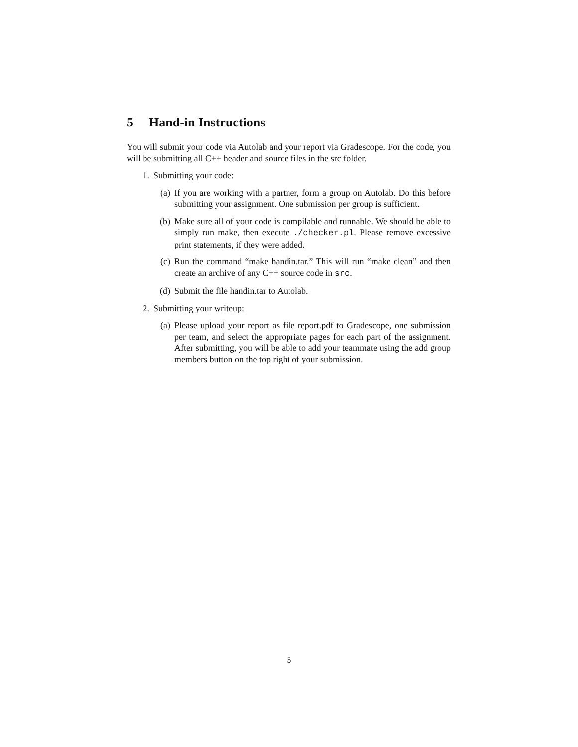5 Hand-in Instructions
You will submit your code via Autolab and your report via Gradescope. For the code, you will be submitting all C++ header and source files in the src folder.
1. Submitting your code:
(a) If you are working with a partner, form a group on Autolab. Do this before submitting your assignment. One submission per group is sufficient.
(b) Make sure all of your code is compilable and runnable. We should be able to simply run make, then execute ./checker.pl. Please remove excessive print statements, if they were added.
(c) Run the command “make handin.tar.” This will run “make clean” and then create an archive of any C++ source code in src.
(d) Submit the file handin.tar to Autolab.
2. Submitting your writeup:
(a) Please upload your report as file report.pdf to Gradescope, one submission per team, and select the appropriate pages for each part of the assignment. After submitting, you will be able to add your teammate using the add group members button on the top right of your submission.
5